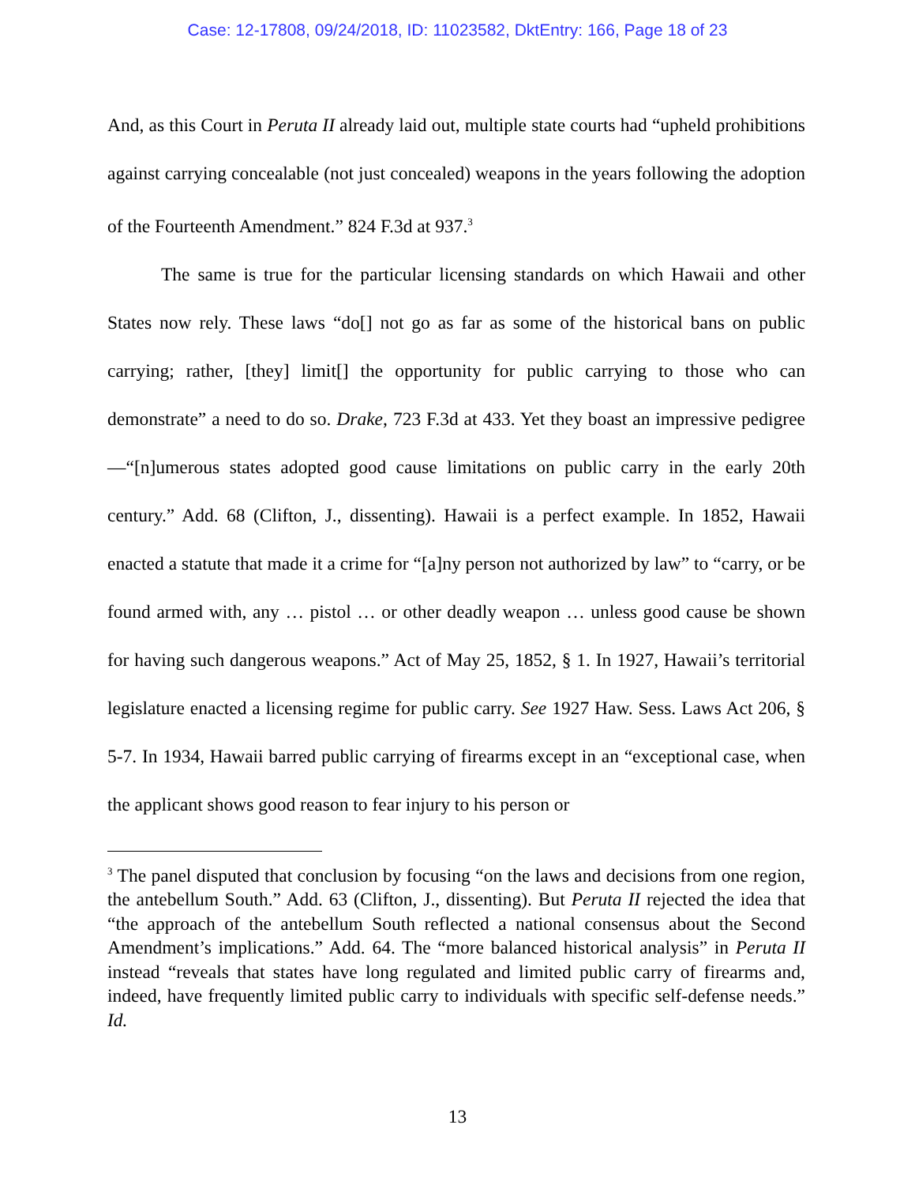Case: 12-17808, 09/24/2018, ID: 11023582, DktEntry: 166, Page 18 of 23
And, as this Court in Peruta II already laid out, multiple state courts had “upheld prohibitions against carrying concealable (not just concealed) weapons in the years following the adoption of the Fourteenth Amendment.” 824 F.3d at 937.<sup>3</sup>
The same is true for the particular licensing standards on which Hawaii and other States now rely. These laws “do[] not go as far as some of the historical bans on public carrying; rather, [they] limit[] the opportunity for public carrying to those who can demonstrate” a need to do so. Drake, 723 F.3d at 433. Yet they boast an impressive pedigree—“[n]umerous states adopted good cause limitations on public carry in the early 20th century.” Add. 68 (Clifton, J., dissenting). Hawaii is a perfect example. In 1852, Hawaii enacted a statute that made it a crime for “[a]ny person not authorized by law” to “carry, or be found armed with, any … pistol … or other deadly weapon … unless good cause be shown for having such dangerous weapons.” Act of May 25, 1852, § 1. In 1927, Hawaii’s territorial legislature enacted a licensing regime for public carry. See 1927 Haw. Sess. Laws Act 206, § 5-7. In 1934, Hawaii barred public carrying of firearms except in an “exceptional case, when the applicant shows good reason to fear injury to his person or
<sup>3</sup> The panel disputed that conclusion by focusing “on the laws and decisions from one region, the antebellum South.” Add. 63 (Clifton, J., dissenting). But Peruta II rejected the idea that “the approach of the antebellum South reflected a national consensus about the Second Amendment’s implications.” Add. 64. The “more balanced historical analysis” in Peruta II instead “reveals that states have long regulated and limited public carry of firearms and, indeed, have frequently limited public carry to individuals with specific self-defense needs.” Id.
13